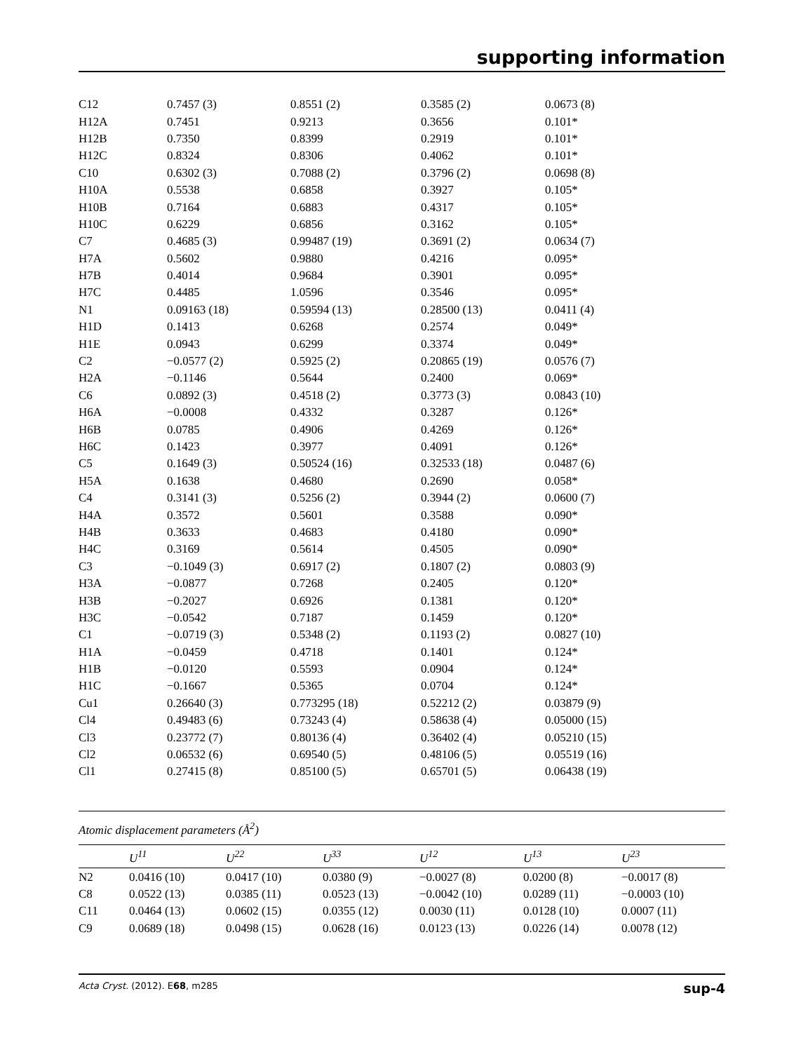supporting information
| C12 | 0.7457 (3) | 0.8551 (2) | 0.3585 (2) | 0.0673 (8) |
| H12A | 0.7451 | 0.9213 | 0.3656 | 0.101* |
| H12B | 0.7350 | 0.8399 | 0.2919 | 0.101* |
| H12C | 0.8324 | 0.8306 | 0.4062 | 0.101* |
| C10 | 0.6302 (3) | 0.7088 (2) | 0.3796 (2) | 0.0698 (8) |
| H10A | 0.5538 | 0.6858 | 0.3927 | 0.105* |
| H10B | 0.7164 | 0.6883 | 0.4317 | 0.105* |
| H10C | 0.6229 | 0.6856 | 0.3162 | 0.105* |
| C7 | 0.4685 (3) | 0.99487 (19) | 0.3691 (2) | 0.0634 (7) |
| H7A | 0.5602 | 0.9880 | 0.4216 | 0.095* |
| H7B | 0.4014 | 0.9684 | 0.3901 | 0.095* |
| H7C | 0.4485 | 1.0596 | 0.3546 | 0.095* |
| N1 | 0.09163 (18) | 0.59594 (13) | 0.28500 (13) | 0.0411 (4) |
| H1D | 0.1413 | 0.6268 | 0.2574 | 0.049* |
| H1E | 0.0943 | 0.6299 | 0.3374 | 0.049* |
| C2 | −0.0577 (2) | 0.5925 (2) | 0.20865 (19) | 0.0576 (7) |
| H2A | −0.1146 | 0.5644 | 0.2400 | 0.069* |
| C6 | 0.0892 (3) | 0.4518 (2) | 0.3773 (3) | 0.0843 (10) |
| H6A | −0.0008 | 0.4332 | 0.3287 | 0.126* |
| H6B | 0.0785 | 0.4906 | 0.4269 | 0.126* |
| H6C | 0.1423 | 0.3977 | 0.4091 | 0.126* |
| C5 | 0.1649 (3) | 0.50524 (16) | 0.32533 (18) | 0.0487 (6) |
| H5A | 0.1638 | 0.4680 | 0.2690 | 0.058* |
| C4 | 0.3141 (3) | 0.5256 (2) | 0.3944 (2) | 0.0600 (7) |
| H4A | 0.3572 | 0.5601 | 0.3588 | 0.090* |
| H4B | 0.3633 | 0.4683 | 0.4180 | 0.090* |
| H4C | 0.3169 | 0.5614 | 0.4505 | 0.090* |
| C3 | −0.1049 (3) | 0.6917 (2) | 0.1807 (2) | 0.0803 (9) |
| H3A | −0.0877 | 0.7268 | 0.2405 | 0.120* |
| H3B | −0.2027 | 0.6926 | 0.1381 | 0.120* |
| H3C | −0.0542 | 0.7187 | 0.1459 | 0.120* |
| C1 | −0.0719 (3) | 0.5348 (2) | 0.1193 (2) | 0.0827 (10) |
| H1A | −0.0459 | 0.4718 | 0.1401 | 0.124* |
| H1B | −0.0120 | 0.5593 | 0.0904 | 0.124* |
| H1C | −0.1667 | 0.5365 | 0.0704 | 0.124* |
| Cu1 | 0.26640 (3) | 0.773295 (18) | 0.52212 (2) | 0.03879 (9) |
| Cl4 | 0.49483 (6) | 0.73243 (4) | 0.58638 (4) | 0.05000 (15) |
| Cl3 | 0.23772 (7) | 0.80136 (4) | 0.36402 (4) | 0.05210 (15) |
| Cl2 | 0.06532 (6) | 0.69540 (5) | 0.48106 (5) | 0.05519 (16) |
| Cl1 | 0.27415 (8) | 0.85100 (5) | 0.65701 (5) | 0.06438 (19) |
Atomic displacement parameters (Å<sup>2</sup>)
| | U<sup>11</sup> | U<sup>22</sup> | U<sup>33</sup> | U<sup>12</sup> | U<sup>13</sup> | U<sup>23</sup> |
| --- | --- | --- | --- | --- | --- | --- |
| N2 | 0.0416 (10) | 0.0417 (10) | 0.0380 (9) | −0.0027 (8) | 0.0200 (8) | −0.0017 (8) |
| C8 | 0.0522 (13) | 0.0385 (11) | 0.0523 (13) | −0.0042 (10) | 0.0289 (11) | −0.0003 (10) |
| C11 | 0.0464 (13) | 0.0602 (15) | 0.0355 (12) | 0.0030 (11) | 0.0128 (10) | 0.0007 (11) |
| C9 | 0.0689 (18) | 0.0498 (15) | 0.0628 (16) | 0.0123 (13) | 0.0226 (14) | 0.0078 (12) |
Acta Cryst. (2012). E68, m285 sup-4